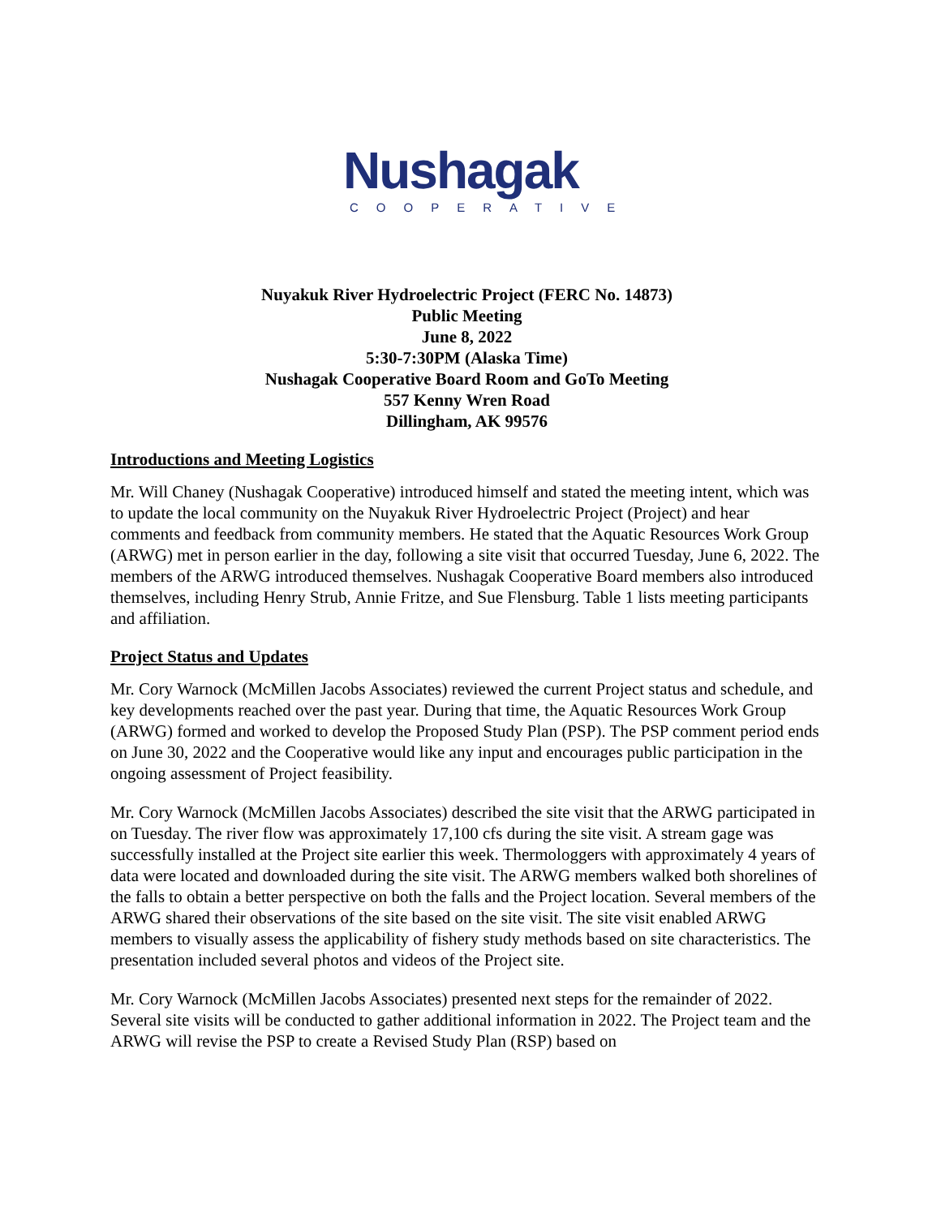Nushagak
COOPERATIVE
Nuyakuk River Hydroelectric Project (FERC No. 14873)
Public Meeting
June 8, 2022
5:30-7:30PM (Alaska Time)
Nushagak Cooperative Board Room and GoTo Meeting
557 Kenny Wren Road
Dillingham, AK 99576
Introductions and Meeting Logistics
Mr. Will Chaney (Nushagak Cooperative) introduced himself and stated the meeting intent, which was to update the local community on the Nuyakuk River Hydroelectric Project (Project) and hear comments and feedback from community members. He stated that the Aquatic Resources Work Group (ARWG) met in person earlier in the day, following a site visit that occurred Tuesday, June 6, 2022. The members of the ARWG introduced themselves. Nushagak Cooperative Board members also introduced themselves, including Henry Strub, Annie Fritze, and Sue Flensburg. Table 1 lists meeting participants and affiliation.
Project Status and Updates
Mr. Cory Warnock (McMillen Jacobs Associates) reviewed the current Project status and schedule, and key developments reached over the past year. During that time, the Aquatic Resources Work Group (ARWG) formed and worked to develop the Proposed Study Plan (PSP). The PSP comment period ends on June 30, 2022 and the Cooperative would like any input and encourages public participation in the ongoing assessment of Project feasibility.
Mr. Cory Warnock (McMillen Jacobs Associates) described the site visit that the ARWG participated in on Tuesday. The river flow was approximately 17,100 cfs during the site visit. A stream gage was successfully installed at the Project site earlier this week. Thermologgers with approximately 4 years of data were located and downloaded during the site visit. The ARWG members walked both shorelines of the falls to obtain a better perspective on both the falls and the Project location. Several members of the ARWG shared their observations of the site based on the site visit. The site visit enabled ARWG members to visually assess the applicability of fishery study methods based on site characteristics. The presentation included several photos and videos of the Project site.
Mr. Cory Warnock (McMillen Jacobs Associates) presented next steps for the remainder of 2022. Several site visits will be conducted to gather additional information in 2022. The Project team and the ARWG will revise the PSP to create a Revised Study Plan (RSP) based on